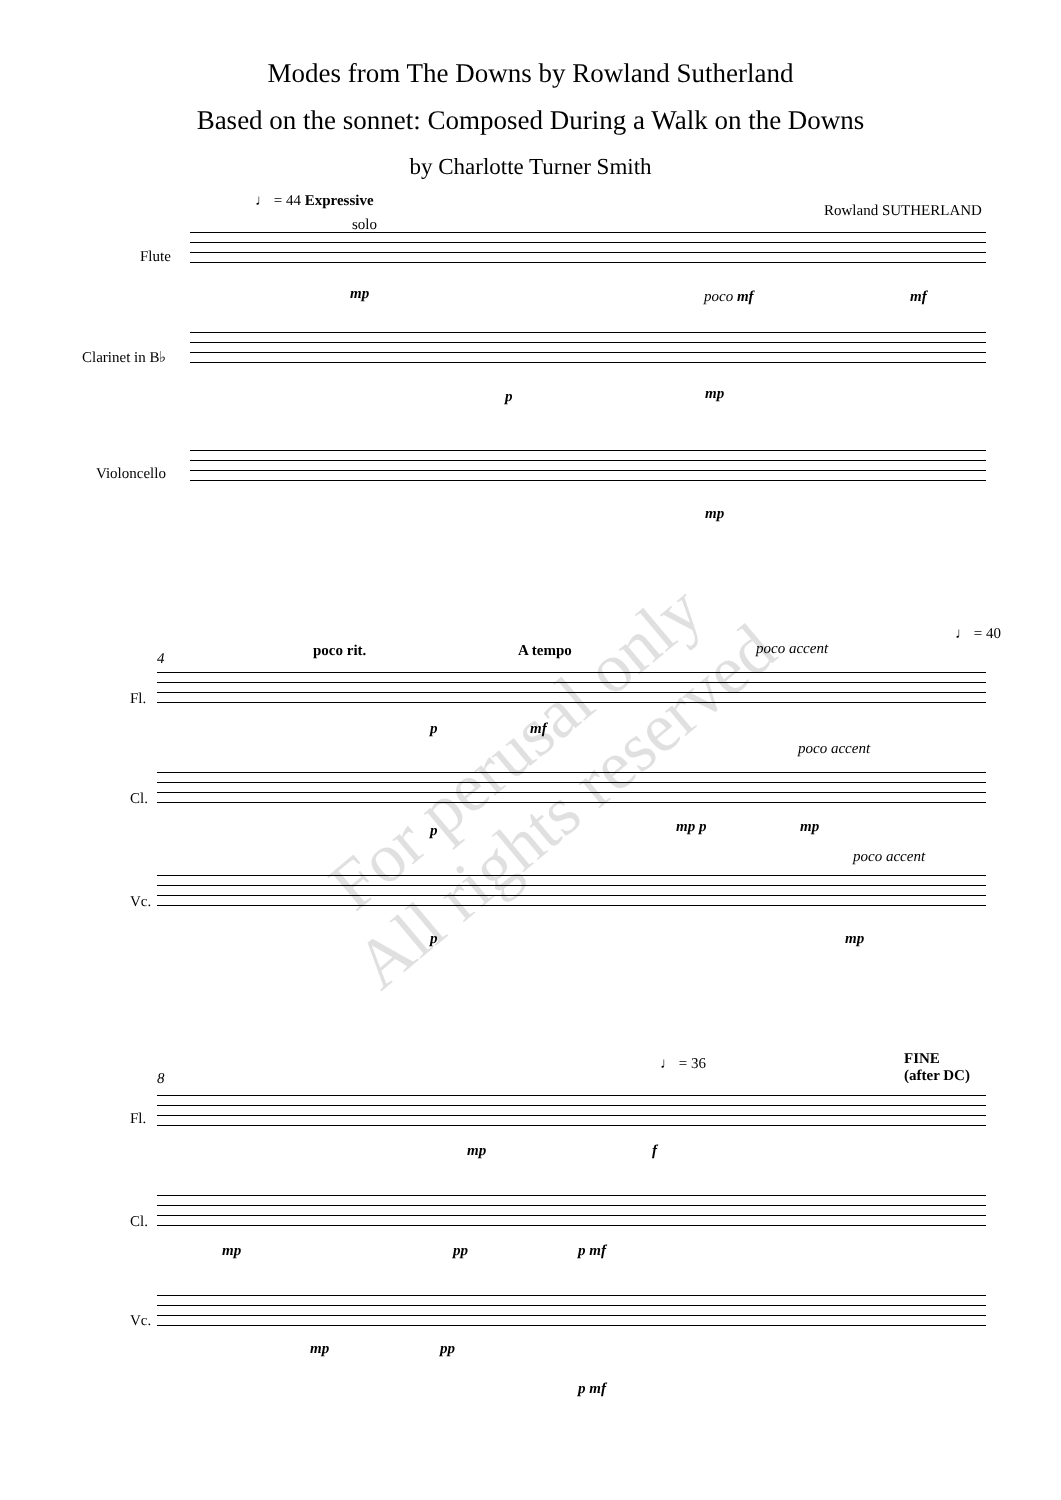Modes from The Downs by Rowland Sutherland
Based on the sonnet: Composed During a Walk on the Downs
by Charlotte Turner Smith
♩ = 44 Expressive
Rowland SUTHERLAND
solo
Flute
mp poco mf mf
Clarinet in B♭
p mp
Violoncello
mp
For perusal only
All rights reserved
4 poco rit. A tempo poco accent
♩ = 40
Fl.
p mf
poco accent
Cl.
p mp p mp
poco accent
Vc.
p mp
8
♩ = 36
FINE
(after DC)
Fl.
mp f
Cl.
mp pp p mf
Vc.
mp pp
p mf